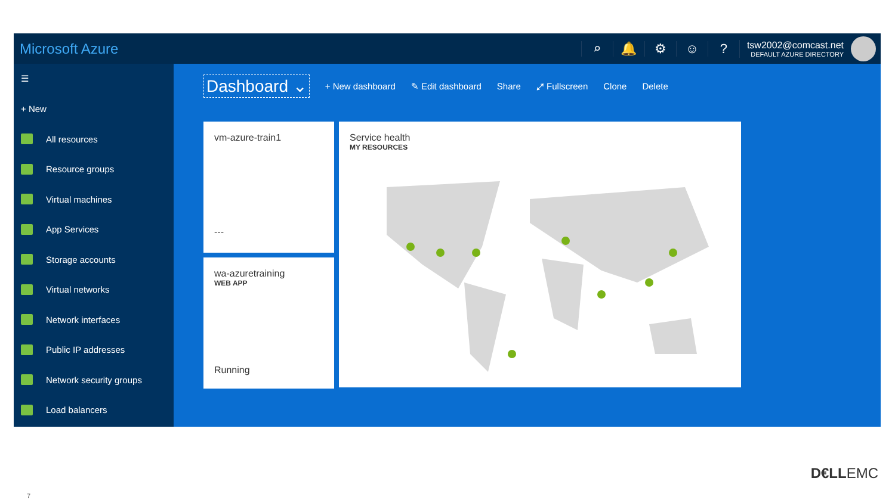Microsoft Azure ⌕ 🔔 ⚙ ☺?
tsw2002@comcast.net
DEFAULT AZURE DIRECTORY
☰
+ New
All resources
Resource groups
Virtual machines
App Services
Storage accounts
Virtual networks
Network interfaces
Public IP addresses
Network security groups
Load balancers
Dashboard ⌄
+ New dashboard ✎ Edit dashboard Share ⤢ Fullscreen Clone Delete
vm-azure-train1
---
wa-azuretraining
WEB APP
Running
Service health
MY RESOURCES
D€LLEMC
7